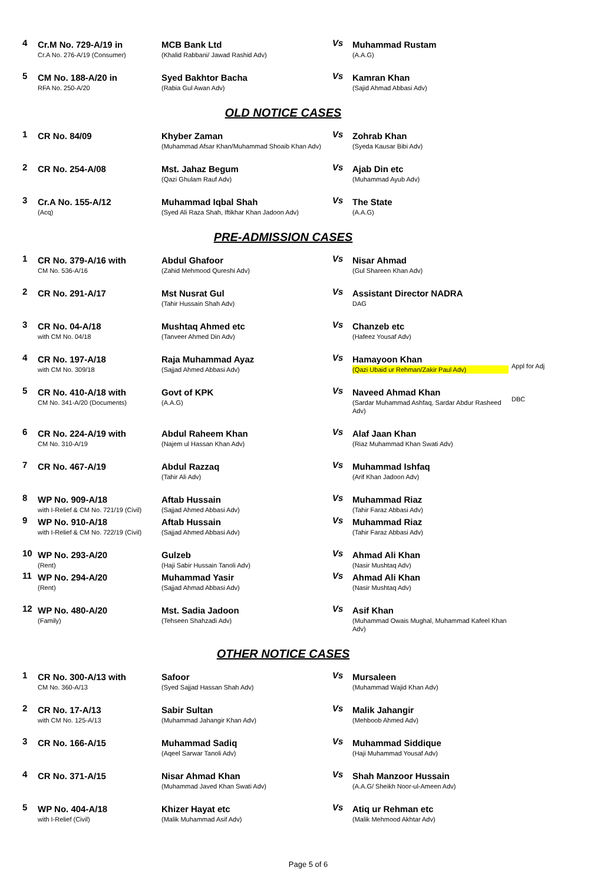| 4 | Cr.M No. 729-A/19 in Cr.A No. 276-A/19 (Consumer) | MCB Bank Ltd (Khalid Rabbani/ Jawad Rashid Adv) | Vs | Muhammad Rustam (A.A.G) | |
| 5 | CM No. 188-A/20 in RFA No. 250-A/20 | Syed Bakhtor Bacha (Rabia Gul Awan Adv) | Vs | Kamran Khan (Sajid Ahmad Abbasi Adv) | |
OLD NOTICE CASES
| 1 | CR No. 84/09 | Khyber Zaman (Muhammad Afsar Khan/Muhammad Shoaib Khan Adv) | Vs | Zohrab Khan (Syeda Kausar Bibi Adv) | |
| 2 | CR No. 254-A/08 | Mst. Jahaz Begum (Qazi Ghulam Rauf Adv) | Vs | Ajab Din etc (Muhammad Ayub Adv) | |
| 3 | Cr.A No. 155-A/12 (Acq) | Muhammad Iqbal Shah (Syed Ali Raza Shah, Iftikhar Khan Jadoon Adv) | Vs | The State (A.A.G) | |
PRE-ADMISSION CASES
| 1 | CR No. 379-A/16 with CM No. 536-A/16 | Abdul Ghafoor (Zahid Mehmood Qureshi Adv) | Vs | Nisar Ahmad (Gul Shareen Khan Adv) | |
| 2 | CR No. 291-A/17 | Mst Nusrat Gul (Tahir Hussain Shah Adv) | Vs | Assistant Director NADRA DAG | |
| 3 | CR No. 04-A/18 with CM No. 04/18 | Mushtaq Ahmed etc (Tanveer Ahmed Din Adv) | Vs | Chanzeb etc (Hafeez Yousaf Adv) | |
| 4 | CR No. 197-A/18 with CM No. 309/18 | Raja Muhammad Ayaz (Sajjad Ahmed Abbasi Adv) | Vs | Hamayoon Khan (Qazi Ubaid ur Rehman/Zakir Paul Adv) | Appl for Adj |
| 5 | CR No. 410-A/18 with CM No. 341-A/20 (Documents) | Govt of KPK (A.A.G) | Vs | Naveed Ahmad Khan (Sardar Muhammad Ashfaq, Sardar Abdur Rasheed Adv) | DBC |
| 6 | CR No. 224-A/19 with CM No. 310-A/19 | Abdul Raheem Khan (Najem ul Hassan Khan Adv) | Vs | Alaf Jaan Khan (Riaz Muhammad Khan Swati Adv) | |
| 7 | CR No. 467-A/19 | Abdul Razzaq (Tahir Ali Adv) | Vs | Muhammad Ishfaq (Arif Khan Jadoon Adv) | |
| 8 | WP No. 909-A/18 with I-Relief & CM No. 721/19 (Civil) | Aftab Hussain (Sajjad Ahmed Abbasi Adv) | Vs | Muhammad Riaz (Tahir Faraz Abbasi Adv) | |
| 9 | WP No. 910-A/18 with I-Relief & CM No. 722/19 (Civil) | Aftab Hussain (Sajjad Ahmed Abbasi Adv) | Vs | Muhammad Riaz (Tahir Faraz Abbasi Adv) | |
| 10 | WP No. 293-A/20 (Rent) | Gulzeb (Haji Sabir Hussain Tanoli Adv) | Vs | Ahmad Ali Khan (Nasir Mushtaq Adv) | |
| 11 | WP No. 294-A/20 (Rent) | Muhammad Yasir (Sajjad Ahmad Abbasi Adv) | Vs | Ahmad Ali Khan (Nasir Mushtaq Adv) | |
| 12 | WP No. 480-A/20 (Family) | Mst. Sadia Jadoon (Tehseen Shahzadi Adv) | Vs | Asif Khan (Muhammad Owais Mughal, Muhammad Kafeel Khan Adv) | |
OTHER NOTICE CASES
| 1 | CR No. 300-A/13 with CM No. 360-A/13 | Safoor (Syed Sajjad Hassan Shah Adv) | Vs | Mursaleen (Muhammad Wajid Khan Adv) | |
| 2 | CR No. 17-A/13 with CM No. 125-A/13 | Sabir Sultan (Muhammad Jahangir Khan Adv) | Vs | Malik Jahangir (Mehboob Ahmed Adv) | |
| 3 | CR No. 166-A/15 | Muhammad Sadiq (Aqeel Sarwar Tanoli Adv) | Vs | Muhammad Siddique (Haji Muhammad Yousaf Adv) | |
| 4 | CR No. 371-A/15 | Nisar Ahmad Khan (Muhammad Javed Khan Swati Adv) | Vs | Shah Manzoor Hussain (A.A.G/ Sheikh Noor-ul-Ameen Adv) | |
| 5 | WP No. 404-A/18 with I-Relief (Civil) | Khizer Hayat etc (Malik Muhammad Asif Adv) | Vs | Atiq ur Rehman etc (Malik Mehmood Akhtar Adv) | |
Page 5 of 6